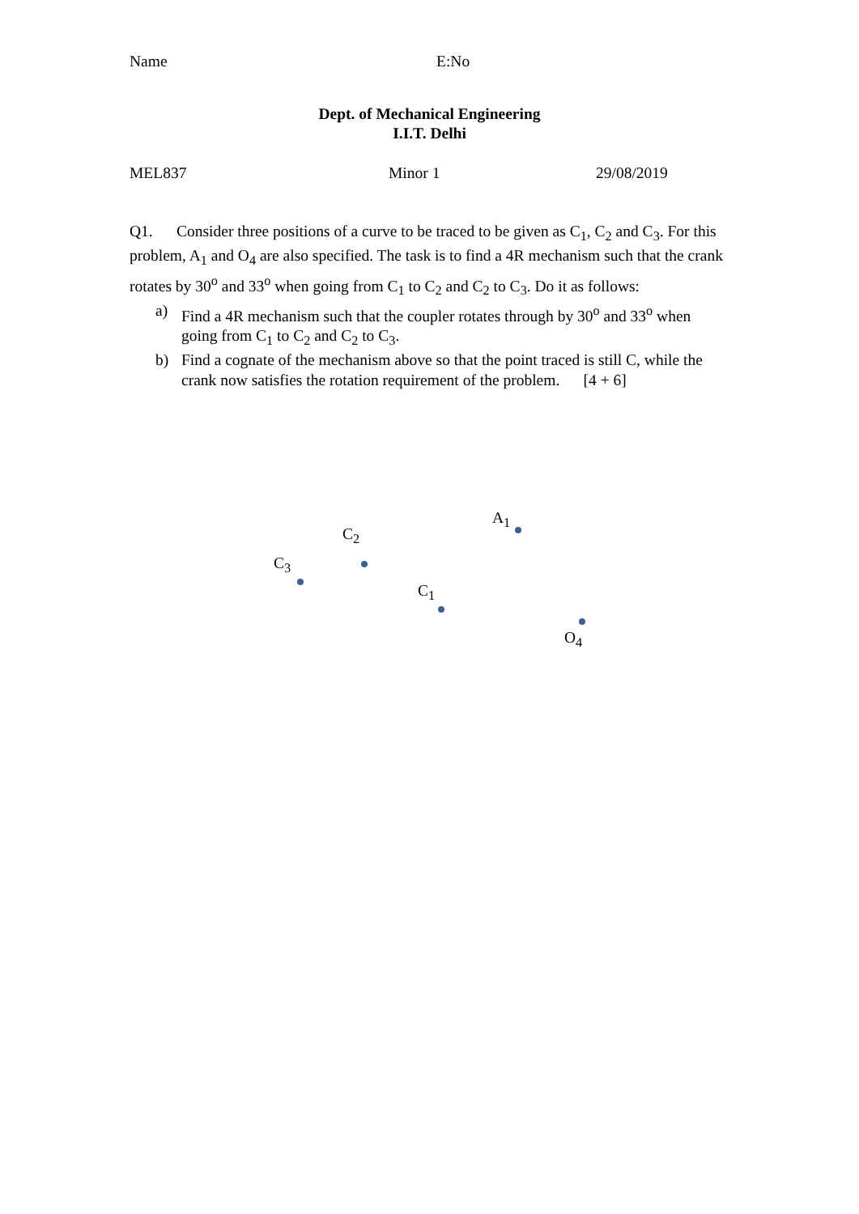Name E:No
Dept. of Mechanical Engineering
I.I.T. Delhi
MEL837 Minor 1 29/08/2019
Q1. Consider three positions of a curve to be traced to be given as C<sub>1</sub>, C<sub>2</sub> and C<sub>3</sub>. For this problem, A<sub>1</sub> and O<sub>4</sub> are also specified. The task is to find a 4R mechanism such that the crank rotates by 30<sup>o</sup> and 33<sup>o</sup> when going from C<sub>1</sub> to C<sub>2</sub> and C<sub>2</sub> to C<sub>3</sub>. Do it as follows:
a) Find a 4R mechanism such that the coupler rotates through by 30<sup>o</sup> and 33<sup>o</sup> when going from C<sub>1</sub> to C<sub>2</sub> and C<sub>2</sub> to C<sub>3</sub>.
b) Find a cognate of the mechanism above so that the point traced is still C, while the crank now satisfies the rotation requirement of the problem. [4 + 6]
A<sub>1</sub>
C<sub>2</sub>
C<sub>3</sub>
C<sub>1</sub>
O<sub>4</sub>